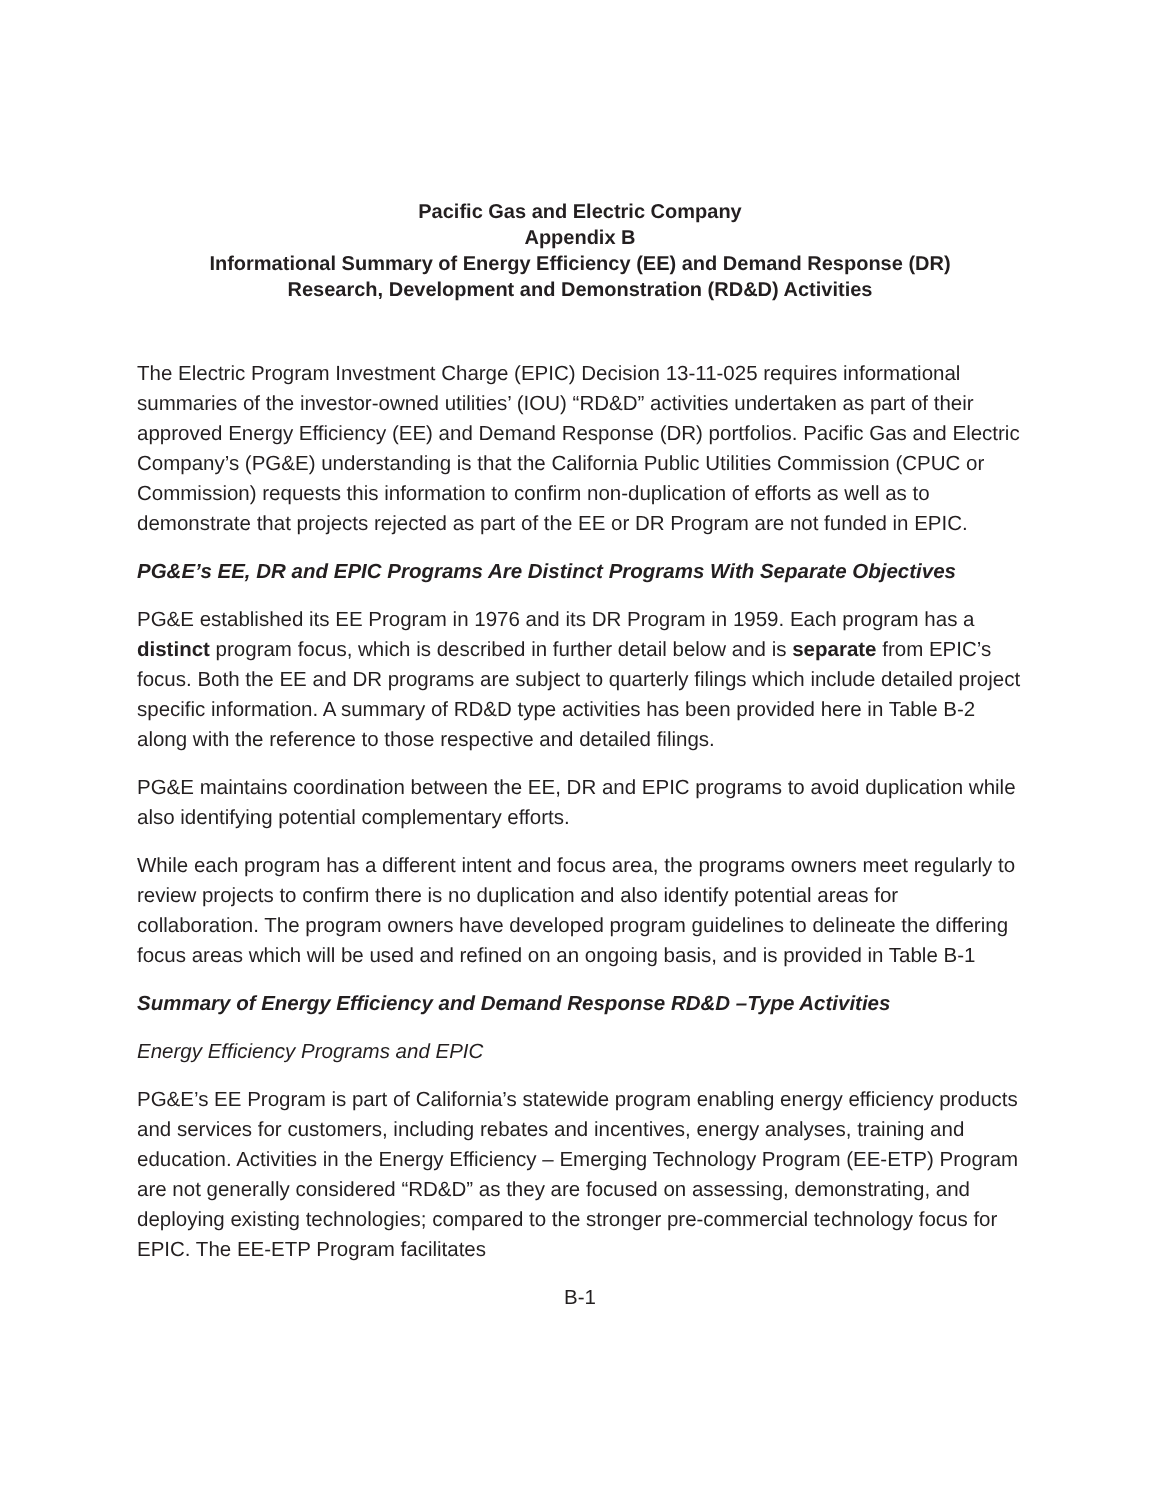Pacific Gas and Electric Company
Appendix B
Informational Summary of Energy Efficiency (EE) and Demand Response (DR)
Research, Development and Demonstration (RD&D) Activities
The Electric Program Investment Charge (EPIC) Decision 13-11-025 requires informational summaries of the investor-owned utilities’ (IOU) “RD&D” activities undertaken as part of their approved Energy Efficiency (EE) and Demand Response (DR) portfolios. Pacific Gas and Electric Company’s (PG&E) understanding is that the California Public Utilities Commission (CPUC or Commission) requests this information to confirm non-duplication of efforts as well as to demonstrate that projects rejected as part of the EE or DR Program are not funded in EPIC.
PG&E’s EE, DR and EPIC Programs Are Distinct Programs With Separate Objectives
PG&E established its EE Program in 1976 and its DR Program in 1959. Each program has a distinct program focus, which is described in further detail below and is separate from EPIC’s focus. Both the EE and DR programs are subject to quarterly filings which include detailed project specific information. A summary of RD&D type activities has been provided here in Table B-2 along with the reference to those respective and detailed filings.
PG&E maintains coordination between the EE, DR and EPIC programs to avoid duplication while also identifying potential complementary efforts.
While each program has a different intent and focus area, the programs owners meet regularly to review projects to confirm there is no duplication and also identify potential areas for collaboration. The program owners have developed program guidelines to delineate the differing focus areas which will be used and refined on an ongoing basis, and is provided in Table B-1
Summary of Energy Efficiency and Demand Response RD&D –Type Activities
Energy Efficiency Programs and EPIC
PG&E’s EE Program is part of California’s statewide program enabling energy efficiency products and services for customers, including rebates and incentives, energy analyses, training and education. Activities in the Energy Efficiency – Emerging Technology Program (EE-ETP) Program are not generally considered “RD&D” as they are focused on assessing, demonstrating, and deploying existing technologies; compared to the stronger pre-commercial technology focus for EPIC. The EE-ETP Program facilitates
B-1